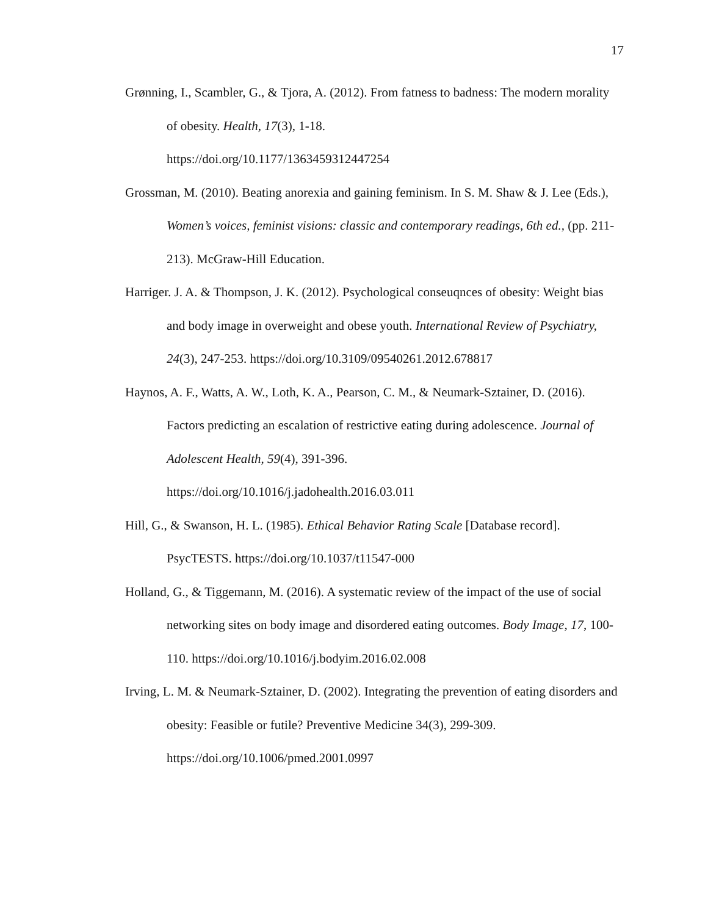17
Grønning, I., Scambler, G., & Tjora, A. (2012). From fatness to badness: The modern morality of obesity. Health, 17(3), 1-18.
https://doi.org/10.1177/1363459312447254
Grossman, M. (2010). Beating anorexia and gaining feminism. In S. M. Shaw & J. Lee (Eds.), Women’s voices, feminist visions: classic and contemporary readings, 6th ed., (pp. 211-213). McGraw-Hill Education.
Harriger. J. A. & Thompson, J. K. (2012). Psychological conseuqnces of obesity: Weight bias and body image in overweight and obese youth. International Review of Psychiatry, 24(3), 247-253. https://doi.org/10.3109/09540261.2012.678817
Haynos, A. F., Watts, A. W., Loth, K. A., Pearson, C. M., & Neumark-Sztainer, D. (2016). Factors predicting an escalation of restrictive eating during adolescence. Journal of Adolescent Health, 59(4), 391-396.
https://doi.org/10.1016/j.jadohealth.2016.03.011
Hill, G., & Swanson, H. L. (1985). Ethical Behavior Rating Scale [Database record]. PsycTESTS. https://doi.org/10.1037/t11547-000
Holland, G., & Tiggemann, M. (2016). A systematic review of the impact of the use of social networking sites on body image and disordered eating outcomes. Body Image, 17, 100-110. https://doi.org/10.1016/j.bodyim.2016.02.008
Irving, L. M. & Neumark-Sztainer, D. (2002). Integrating the prevention of eating disorders and obesity: Feasible or futile? Preventive Medicine 34(3), 299-309.
https://doi.org/10.1006/pmed.2001.0997